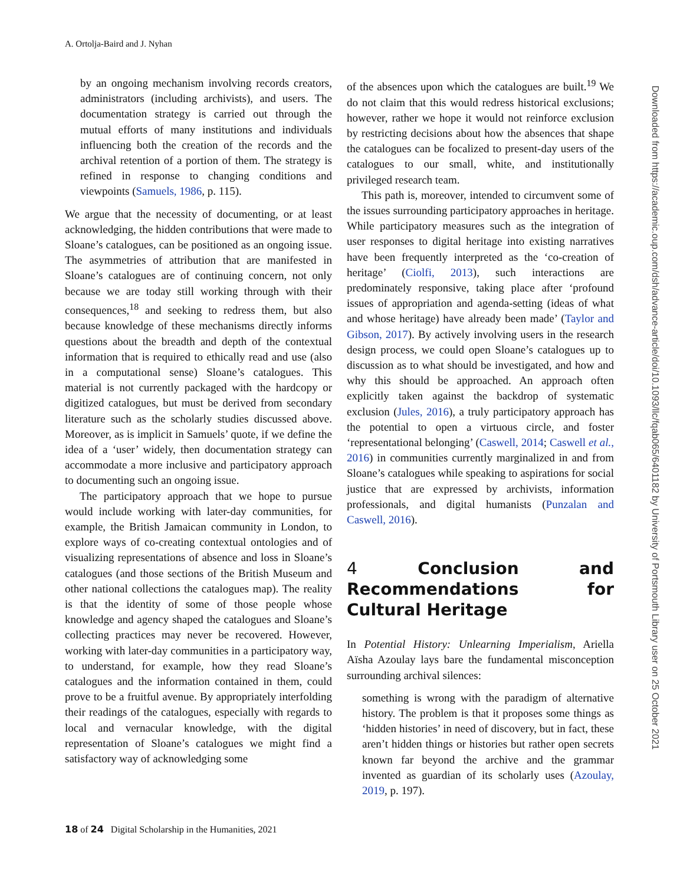A. Ortolja-Baird and J. Nyhan
by an ongoing mechanism involving records creators, administrators (including archivists), and users. The documentation strategy is carried out through the mutual efforts of many institutions and individuals influencing both the creation of the records and the archival retention of a portion of them. The strategy is refined in response to changing conditions and viewpoints (Samuels, 1986, p. 115).
We argue that the necessity of documenting, or at least acknowledging, the hidden contributions that were made to Sloane’s catalogues, can be positioned as an ongoing issue. The asymmetries of attribution that are manifested in Sloane’s catalogues are of continuing concern, not only because we are today still working through with their consequences,<sup>18</sup> and seeking to redress them, but also because knowledge of these mechanisms directly informs questions about the breadth and depth of the contextual information that is required to ethically read and use (also in a computational sense) Sloane’s catalogues. This material is not currently packaged with the hardcopy or digitized catalogues, but must be derived from secondary literature such as the scholarly studies discussed above. Moreover, as is implicit in Samuels’ quote, if we define the idea of a ‘user’ widely, then documentation strategy can accommodate a more inclusive and participatory approach to documenting such an ongoing issue.
The participatory approach that we hope to pursue would include working with later-day communities, for example, the British Jamaican community in London, to explore ways of co-creating contextual ontologies and of visualizing representations of absence and loss in Sloane’s catalogues (and those sections of the British Museum and other national collections the catalogues map). The reality is that the identity of some of those people whose knowledge and agency shaped the catalogues and Sloane’s collecting practices may never be recovered. However, working with later-day communities in a participatory way, to understand, for example, how they read Sloane’s catalogues and the information contained in them, could prove to be a fruitful avenue. By appropriately interfolding their readings of the catalogues, especially with regards to local and vernacular knowledge, with the digital representation of Sloane’s catalogues we might find a satisfactory way of acknowledging some
of the absences upon which the catalogues are built.<sup>19</sup> We do not claim that this would redress historical exclusions; however, rather we hope it would not reinforce exclusion by restricting decisions about how the absences that shape the catalogues can be focalized to present-day users of the catalogues to our small, white, and institutionally privileged research team.
This path is, moreover, intended to circumvent some of the issues surrounding participatory approaches in heritage. While participatory measures such as the integration of user responses to digital heritage into existing narratives have been frequently interpreted as the ‘co-creation of heritage’ (Ciolfi, 2013), such interactions are predominately responsive, taking place after ‘profound issues of appropriation and agenda-setting (ideas of what and whose heritage) have already been made’ (Taylor and Gibson, 2017). By actively involving users in the research design process, we could open Sloane’s catalogues up to discussion as to what should be investigated, and how and why this should be approached. An approach often explicitly taken against the backdrop of systematic exclusion (Jules, 2016), a truly participatory approach has the potential to open a virtuous circle, and foster ‘representational belonging’ (Caswell, 2014; Caswell et al., 2016) in communities currently marginalized in and from Sloane’s catalogues while speaking to aspirations for social justice that are expressed by archivists, information professionals, and digital humanists (Punzalan and Caswell, 2016).
4 Conclusion and Recommendations for Cultural Heritage
In Potential History: Unlearning Imperialism, Ariella Aïsha Azoulay lays bare the fundamental misconception surrounding archival silences:
something is wrong with the paradigm of alternative history. The problem is that it proposes some things as ‘hidden histories’ in need of discovery, but in fact, these aren’t hidden things or histories but rather open secrets known far beyond the archive and the grammar invented as guardian of its scholarly uses (Azoulay, 2019, p. 197).
18 of 24 Digital Scholarship in the Humanities, 2021
Downloaded from https://academic.oup.com/dsh/advance-article/doi/10.1093/llc/fqab065/6401182 by University of Portsmouth Library user on 25 October 2021